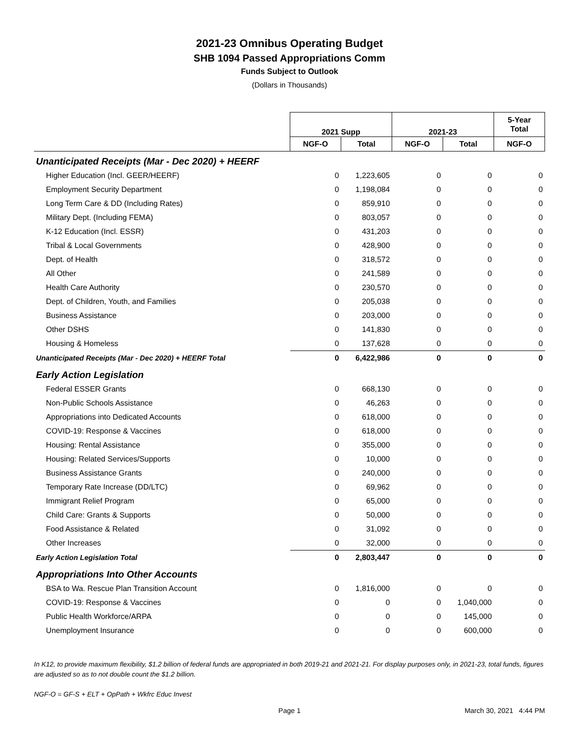2021-23 Omnibus Operating Budget
SHB 1094 Passed Appropriations Comm
Funds Subject to Outlook
(Dollars in Thousands)
| | 2021 Supp | | 2021-23 | | 5-Year Total |
| | NGF-O | Total | NGF-O | Total | NGF-O |
| Unanticipated Receipts (Mar - Dec 2020) + HEERF | | | | | |
| Higher Education (Incl. GEER/HEERF) | 0 | 1,223,605 | 0 | 0 | 0 |
| Employment Security Department | 0 | 1,198,084 | 0 | 0 | 0 |
| Long Term Care & DD (Including Rates) | 0 | 859,910 | 0 | 0 | 0 |
| Military Dept. (Including FEMA) | 0 | 803,057 | 0 | 0 | 0 |
| K-12 Education (Incl. ESSR) | 0 | 431,203 | 0 | 0 | 0 |
| Tribal & Local Governments | 0 | 428,900 | 0 | 0 | 0 |
| Dept. of Health | 0 | 318,572 | 0 | 0 | 0 |
| All Other | 0 | 241,589 | 0 | 0 | 0 |
| Health Care Authority | 0 | 230,570 | 0 | 0 | 0 |
| Dept. of Children, Youth, and Families | 0 | 205,038 | 0 | 0 | 0 |
| Business Assistance | 0 | 203,000 | 0 | 0 | 0 |
| Other DSHS | 0 | 141,830 | 0 | 0 | 0 |
| Housing & Homeless | 0 | 137,628 | 0 | 0 | 0 |
| Unanticipated Receipts (Mar - Dec 2020) + HEERF Total | 0 | 6,422,986 | 0 | 0 | 0 |
| Early Action Legislation | | | | | |
| Federal ESSER Grants | 0 | 668,130 | 0 | 0 | 0 |
| Non-Public Schools Assistance | 0 | 46,263 | 0 | 0 | 0 |
| Appropriations into Dedicated Accounts | 0 | 618,000 | 0 | 0 | 0 |
| COVID-19: Response & Vaccines | 0 | 618,000 | 0 | 0 | 0 |
| Housing: Rental Assistance | 0 | 355,000 | 0 | 0 | 0 |
| Housing: Related Services/Supports | 0 | 10,000 | 0 | 0 | 0 |
| Business Assistance Grants | 0 | 240,000 | 0 | 0 | 0 |
| Temporary Rate Increase (DD/LTC) | 0 | 69,962 | 0 | 0 | 0 |
| Immigrant Relief Program | 0 | 65,000 | 0 | 0 | 0 |
| Child Care: Grants & Supports | 0 | 50,000 | 0 | 0 | 0 |
| Food Assistance & Related | 0 | 31,092 | 0 | 0 | 0 |
| Other Increases | 0 | 32,000 | 0 | 0 | 0 |
| Early Action Legislation Total | 0 | 2,803,447 | 0 | 0 | 0 |
| Appropriations Into Other Accounts | | | | | |
| BSA to Wa. Rescue Plan Transition Account | 0 | 1,816,000 | 0 | 0 | 0 |
| COVID-19: Response & Vaccines | 0 | 0 | 0 | 1,040,000 | 0 |
| Public Health Workforce/ARPA | 0 | 0 | 0 | 145,000 | 0 |
| Unemployment Insurance | 0 | 0 | 0 | 600,000 | 0 |
In K12, to provide maximum flexibility, $1.2 billion of federal funds are appropriated in both 2019-21 and 2021-21. For display purposes only, in 2021-23, total funds, figures are adjusted so as to not double count the $1.2 billion.
NGF-O = GF-S + ELT + OpPath + Wkfrc Educ Invest
Page 1 March 30, 2021 4:44 PM